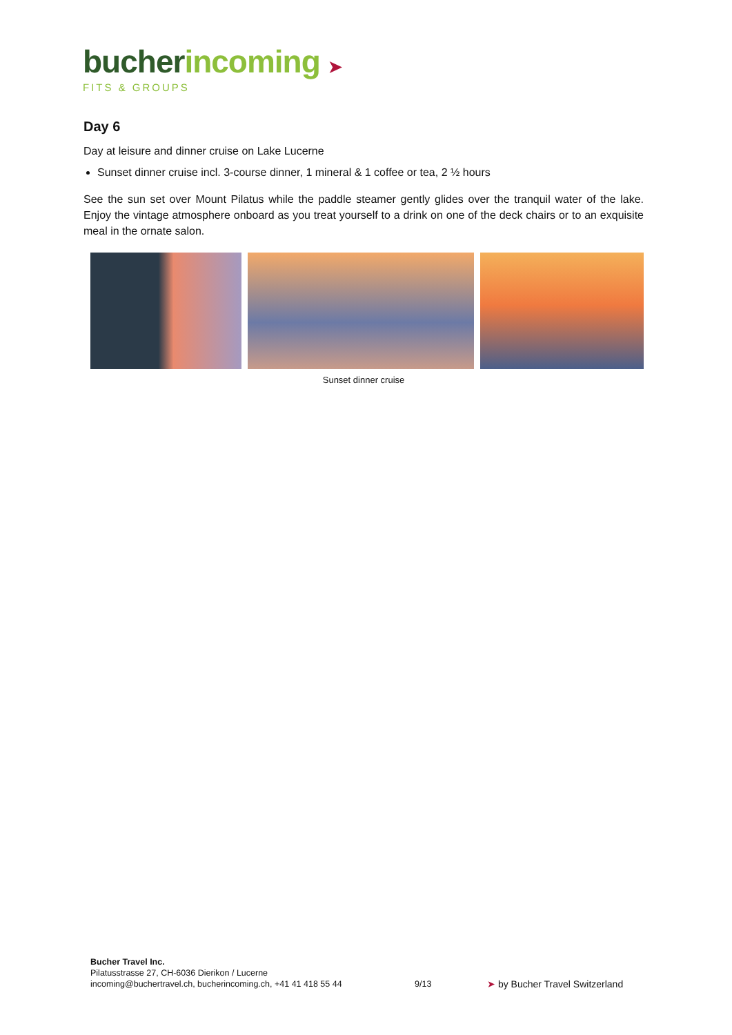bucher incoming ➤
FITS & GROUPS
Day 6
Day at leisure and dinner cruise on Lake Lucerne
Sunset dinner cruise incl. 3-course dinner, 1 mineral & 1 coffee or tea, 2 ½ hours
See the sun set over Mount Pilatus while the paddle steamer gently glides over the tranquil water of the lake. Enjoy the vintage atmosphere onboard as you treat yourself to a drink on one of the deck chairs or to an exquisite meal in the ornate salon.
Sunset dinner cruise
Bucher Travel Inc.
Pilatusstrasse 27, CH-6036 Dierikon / Lucerne
incoming@buchertravel.ch, bucherincoming.ch, +41 41 418 55 44
9/13
➤ by Bucher Travel Switzerland